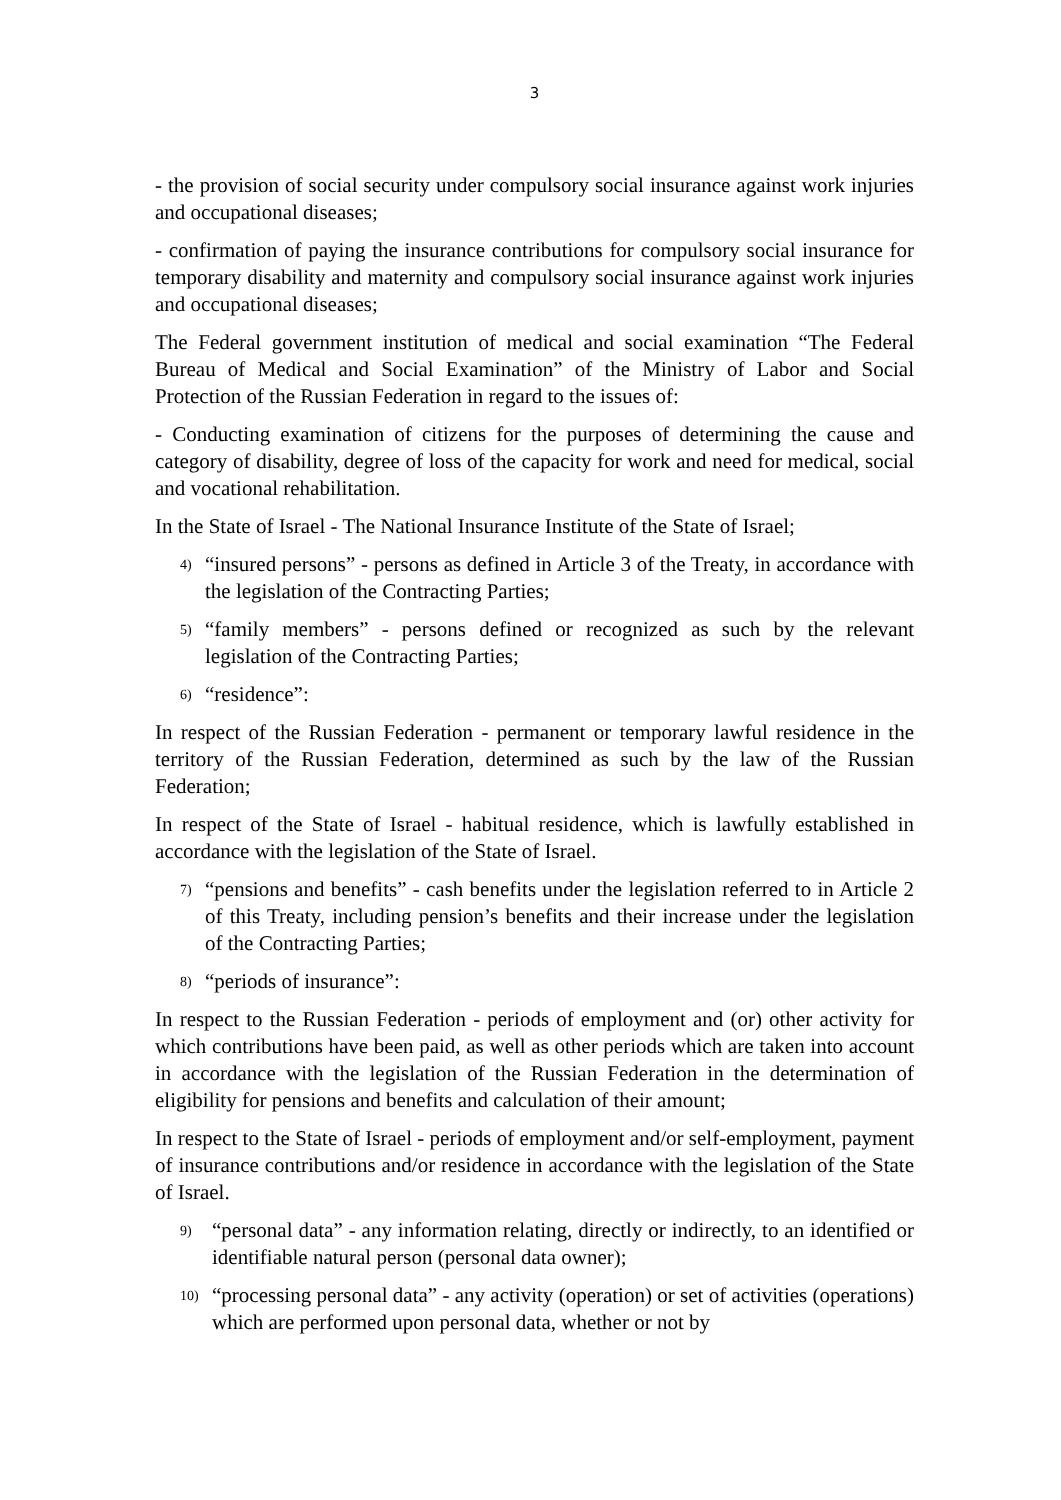3
- the provision of social security under compulsory social insurance against work injuries and occupational diseases;
- confirmation of paying the insurance contributions for compulsory social insurance for temporary disability and maternity and compulsory social insurance against work injuries and occupational diseases;
The Federal government institution of medical and social examination “The Federal Bureau of Medical and Social Examination” of the Ministry of Labor and Social Protection of the Russian Federation in regard to the issues of:
- Conducting examination of citizens for the purposes of determining the cause and category of disability, degree of loss of the capacity for work and need for medical, social and vocational rehabilitation.
In the State of Israel - The National Insurance Institute of the State of Israel;
4) “insured persons” - persons as defined in Article 3 of the Treaty, in accordance with the legislation of the Contracting Parties;
5) “family members” - persons defined or recognized as such by the relevant legislation of the Contracting Parties;
6) “residence”:
In respect of the Russian Federation - permanent or temporary lawful residence in the territory of the Russian Federation, determined as such by the law of the Russian Federation;
In respect of the State of Israel - habitual residence, which is lawfully established in accordance with the legislation of the State of Israel.
7) “pensions and benefits” - cash benefits under the legislation referred to in Article 2 of this Treaty, including pension’s benefits and their increase under the legislation of the Contracting Parties;
8) “periods of insurance”:
In respect to the Russian Federation - periods of employment and (or) other activity for which contributions have been paid, as well as other periods which are taken into account in accordance with the legislation of the Russian Federation in the determination of eligibility for pensions and benefits and calculation of their amount;
In respect to the State of Israel - periods of employment and/or self-employment, payment of insurance contributions and/or residence in accordance with the legislation of the State of Israel.
9) “personal data” - any information relating, directly or indirectly, to an identified or identifiable natural person (personal data owner);
10) “processing personal data” - any activity (operation) or set of activities (operations) which are performed upon personal data, whether or not by